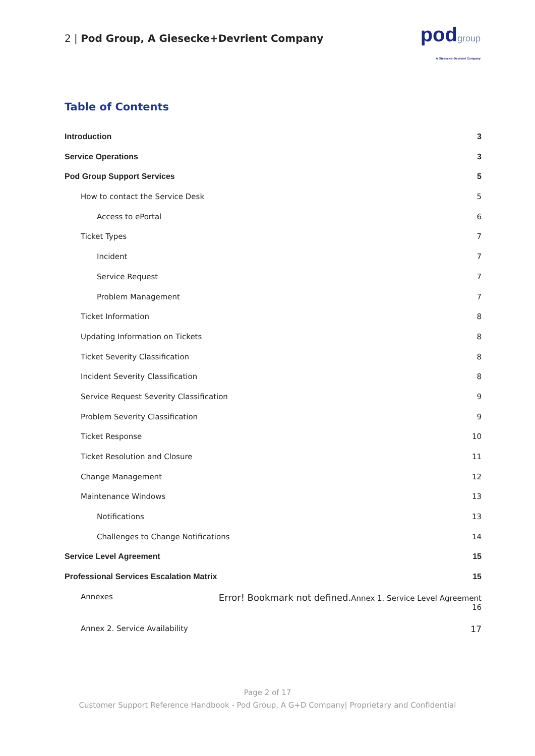2 | Pod Group, A Giesecke+Devrient Company
podgroup
A Giesecke+Devrient Company
Table of Contents
Introduction 3
Service Operations 3
Pod Group Support Services 5
How to contact the Service Desk 5
Access to ePortal 6
Ticket Types 7
Incident 7
Service Request 7
Problem Management 7
Ticket Information 8
Updating Information on Tickets 8
Ticket Severity Classification 8
Incident Severity Classification 8
Service Request Severity Classification 9
Problem Severity Classification 9
Ticket Response 10
Ticket Resolution and Closure 11
Change Management 12
Maintenance Windows 13
Notifications 13
Challenges to Change Notifications 14
Service Level Agreement 15
Professional Services Escalation Matrix 15
Annexes Error! Bookmark not defined. Annex 1. Service Level Agreement
16
Annex 2. Service Availability 17
Page 2 of 17
Customer Support Reference Handbook - Pod Group, A G+D Company| Proprietary and Confidential